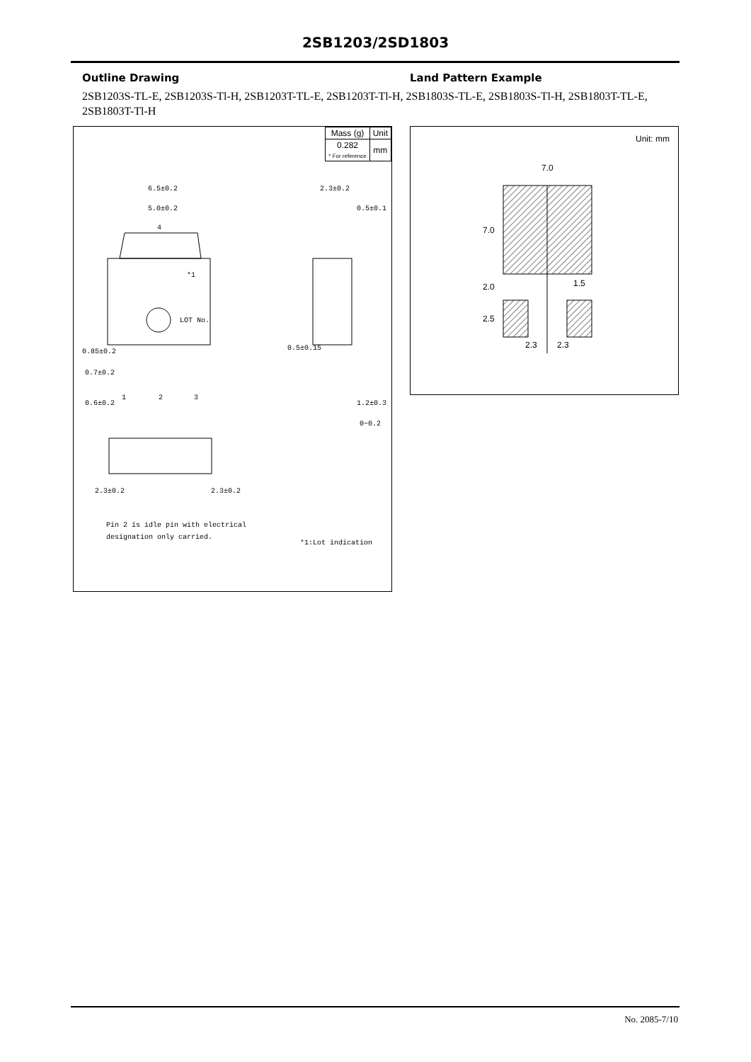2SB1203/2SD1803
Outline Drawing Land Pattern Example
2SB1203S-TL-E, 2SB1203S-Tl-H, 2SB1203T-TL-E, 2SB1203T-Tl-H, 2SB1803S-TL-E, 2SB1803S-Tl-H, 2SB1803T-TL-E, 2SB1803T-Tl-H
| Mass (g) | Unit |
| 0.282 * For reference | mm |
6.5±0.2
5.0±0.2
4
*1
LOT No.
2.3±0.2
0.5±0.1
0.85±0.2
0.7±0.2
0.6±0.2
1
2
3
0.5±0.15
1.2±0.3
0~0.2
2.3±0.2
2.3±0.2
Pin 2 is idle pin with electrical
designation only carried.
*1:Lot indication
Unit: mm
7.0
7.0
2.0
2.5
1.5
2.3
2.3
No. 2085-7/10